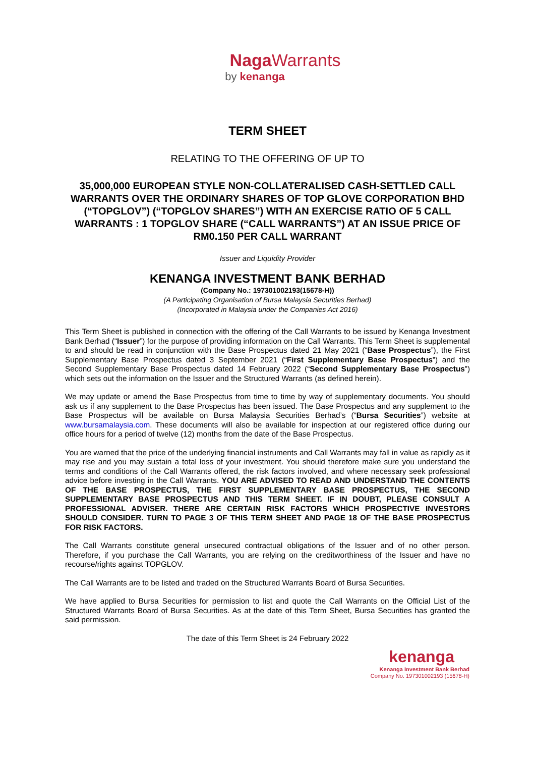Naga Warrants
by kenanga
TERM SHEET
RELATING TO THE OFFERING OF UP TO
35,000,000 EUROPEAN STYLE NON-COLLATERALISED CASH-SETTLED CALL WARRANTS OVER THE ORDINARY SHARES OF TOP GLOVE CORPORATION BHD (“TOPGLOV”) (“TOPGLOV SHARES”) WITH AN EXERCISE RATIO OF 5 CALL WARRANTS : 1 TOPGLOV SHARE (“CALL WARRANTS”) AT AN ISSUE PRICE OF RM0.150 PER CALL WARRANT
Issuer and Liquidity Provider
KENANGA INVESTMENT BANK BERHAD
(Company No.: 197301002193(15678-H))
(A Participating Organisation of Bursa Malaysia Securities Berhad)
(Incorporated in Malaysia under the Companies Act 2016)
This Term Sheet is published in connection with the offering of the Call Warrants to be issued by Kenanga Investment Bank Berhad (“Issuer”) for the purpose of providing information on the Call Warrants. This Term Sheet is supplemental to and should be read in conjunction with the Base Prospectus dated 21 May 2021 (“Base Prospectus”), the First Supplementary Base Prospectus dated 3 September 2021 (“First Supplementary Base Prospectus”) and the Second Supplementary Base Prospectus dated 14 February 2022 (“Second Supplementary Base Prospectus”) which sets out the information on the Issuer and the Structured Warrants (as defined herein).
We may update or amend the Base Prospectus from time to time by way of supplementary documents. You should ask us if any supplement to the Base Prospectus has been issued. The Base Prospectus and any supplement to the Base Prospectus will be available on Bursa Malaysia Securities Berhad’s (“Bursa Securities”) website at www.bursamalaysia.com. These documents will also be available for inspection at our registered office during our office hours for a period of twelve (12) months from the date of the Base Prospectus.
You are warned that the price of the underlying financial instruments and Call Warrants may fall in value as rapidly as it may rise and you may sustain a total loss of your investment. You should therefore make sure you understand the terms and conditions of the Call Warrants offered, the risk factors involved, and where necessary seek professional advice before investing in the Call Warrants. YOU ARE ADVISED TO READ AND UNDERSTAND THE CONTENTS OF THE BASE PROSPECTUS, THE FIRST SUPPLEMENTARY BASE PROSPECTUS, THE SECOND SUPPLEMENTARY BASE PROSPECTUS AND THIS TERM SHEET. IF IN DOUBT, PLEASE CONSULT A PROFESSIONAL ADVISER. THERE ARE CERTAIN RISK FACTORS WHICH PROSPECTIVE INVESTORS SHOULD CONSIDER. TURN TO PAGE 3 OF THIS TERM SHEET AND PAGE 18 OF THE BASE PROSPECTUS FOR RISK FACTORS.
The Call Warrants constitute general unsecured contractual obligations of the Issuer and of no other person. Therefore, if you purchase the Call Warrants, you are relying on the creditworthiness of the Issuer and have no recourse/rights against TOPGLOV.
The Call Warrants are to be listed and traded on the Structured Warrants Board of Bursa Securities.
We have applied to Bursa Securities for permission to list and quote the Call Warrants on the Official List of the Structured Warrants Board of Bursa Securities. As at the date of this Term Sheet, Bursa Securities has granted the said permission.
The date of this Term Sheet is 24 February 2022
kenanga
Kenanga Investment Bank Berhad
Company No. 197301002193 (15678-H)